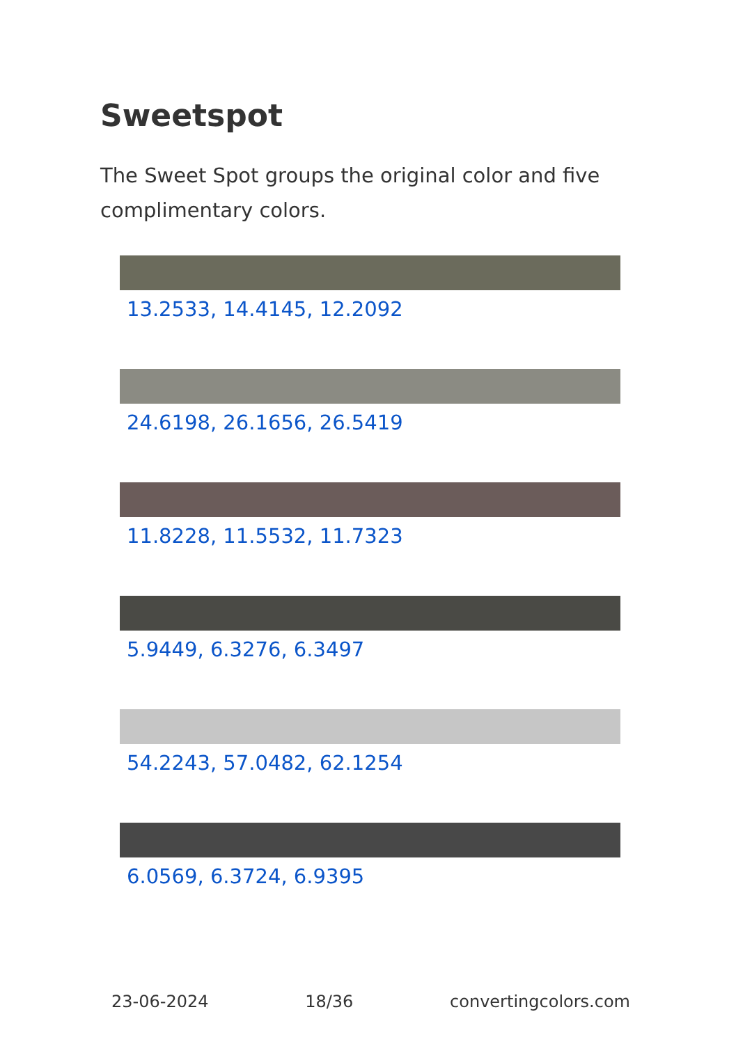Sweetspot
The Sweet Spot groups the original color and five complimentary colors.
13.2533, 14.4145, 12.2092
24.6198, 26.1656, 26.5419
11.8228, 11.5532, 11.7323
5.9449, 6.3276, 6.3497
54.2243, 57.0482, 62.1254
6.0569, 6.3724, 6.9395
23-06-2024 18/36 convertingcolors.com